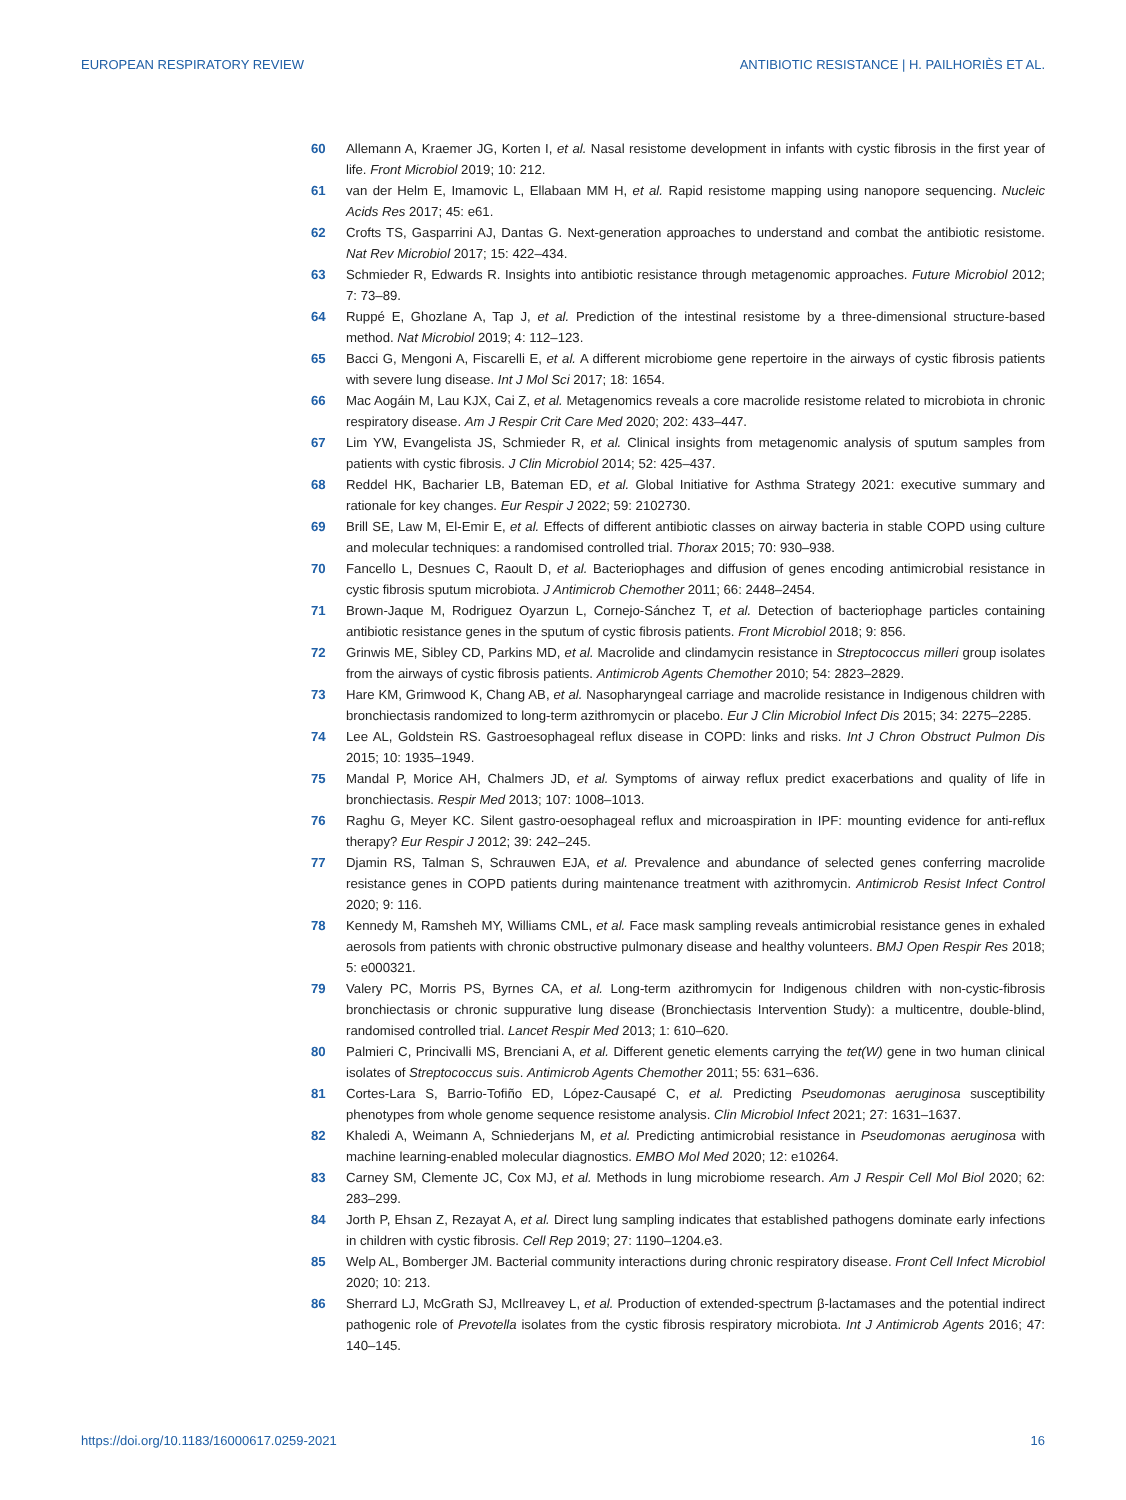EUROPEAN RESPIRATORY REVIEW ANTIBIOTIC RESISTANCE | H. PAILHORIÈS ET AL.
60 Allemann A, Kraemer JG, Korten I, et al. Nasal resistome development in infants with cystic fibrosis in the first year of life. Front Microbiol 2019; 10: 212.
61 van der Helm E, Imamovic L, Ellabaan MM H, et al. Rapid resistome mapping using nanopore sequencing. Nucleic Acids Res 2017; 45: e61.
62 Crofts TS, Gasparrini AJ, Dantas G. Next-generation approaches to understand and combat the antibiotic resistome. Nat Rev Microbiol 2017; 15: 422–434.
63 Schmieder R, Edwards R. Insights into antibiotic resistance through metagenomic approaches. Future Microbiol 2012; 7: 73–89.
64 Ruppé E, Ghozlane A, Tap J, et al. Prediction of the intestinal resistome by a three-dimensional structure-based method. Nat Microbiol 2019; 4: 112–123.
65 Bacci G, Mengoni A, Fiscarelli E, et al. A different microbiome gene repertoire in the airways of cystic fibrosis patients with severe lung disease. Int J Mol Sci 2017; 18: 1654.
66 Mac Aogáin M, Lau KJX, Cai Z, et al. Metagenomics reveals a core macrolide resistome related to microbiota in chronic respiratory disease. Am J Respir Crit Care Med 2020; 202: 433–447.
67 Lim YW, Evangelista JS, Schmieder R, et al. Clinical insights from metagenomic analysis of sputum samples from patients with cystic fibrosis. J Clin Microbiol 2014; 52: 425–437.
68 Reddel HK, Bacharier LB, Bateman ED, et al. Global Initiative for Asthma Strategy 2021: executive summary and rationale for key changes. Eur Respir J 2022; 59: 2102730.
69 Brill SE, Law M, El-Emir E, et al. Effects of different antibiotic classes on airway bacteria in stable COPD using culture and molecular techniques: a randomised controlled trial. Thorax 2015; 70: 930–938.
70 Fancello L, Desnues C, Raoult D, et al. Bacteriophages and diffusion of genes encoding antimicrobial resistance in cystic fibrosis sputum microbiota. J Antimicrob Chemother 2011; 66: 2448–2454.
71 Brown-Jaque M, Rodriguez Oyarzun L, Cornejo-Sánchez T, et al. Detection of bacteriophage particles containing antibiotic resistance genes in the sputum of cystic fibrosis patients. Front Microbiol 2018; 9: 856.
72 Grinwis ME, Sibley CD, Parkins MD, et al. Macrolide and clindamycin resistance in Streptococcus milleri group isolates from the airways of cystic fibrosis patients. Antimicrob Agents Chemother 2010; 54: 2823–2829.
73 Hare KM, Grimwood K, Chang AB, et al. Nasopharyngeal carriage and macrolide resistance in Indigenous children with bronchiectasis randomized to long-term azithromycin or placebo. Eur J Clin Microbiol Infect Dis 2015; 34: 2275–2285.
74 Lee AL, Goldstein RS. Gastroesophageal reflux disease in COPD: links and risks. Int J Chron Obstruct Pulmon Dis 2015; 10: 1935–1949.
75 Mandal P, Morice AH, Chalmers JD, et al. Symptoms of airway reflux predict exacerbations and quality of life in bronchiectasis. Respir Med 2013; 107: 1008–1013.
76 Raghu G, Meyer KC. Silent gastro-oesophageal reflux and microaspiration in IPF: mounting evidence for anti-reflux therapy? Eur Respir J 2012; 39: 242–245.
77 Djamin RS, Talman S, Schrauwen EJA, et al. Prevalence and abundance of selected genes conferring macrolide resistance genes in COPD patients during maintenance treatment with azithromycin. Antimicrob Resist Infect Control 2020; 9: 116.
78 Kennedy M, Ramsheh MY, Williams CML, et al. Face mask sampling reveals antimicrobial resistance genes in exhaled aerosols from patients with chronic obstructive pulmonary disease and healthy volunteers. BMJ Open Respir Res 2018; 5: e000321.
79 Valery PC, Morris PS, Byrnes CA, et al. Long-term azithromycin for Indigenous children with non-cystic-fibrosis bronchiectasis or chronic suppurative lung disease (Bronchiectasis Intervention Study): a multicentre, double-blind, randomised controlled trial. Lancet Respir Med 2013; 1: 610–620.
80 Palmieri C, Princivalli MS, Brenciani A, et al. Different genetic elements carrying the tet(W) gene in two human clinical isolates of Streptococcus suis. Antimicrob Agents Chemother 2011; 55: 631–636.
81 Cortes-Lara S, Barrio-Tofiño ED, López-Causapé C, et al. Predicting Pseudomonas aeruginosa susceptibility phenotypes from whole genome sequence resistome analysis. Clin Microbiol Infect 2021; 27: 1631–1637.
82 Khaledi A, Weimann A, Schniederjans M, et al. Predicting antimicrobial resistance in Pseudomonas aeruginosa with machine learning-enabled molecular diagnostics. EMBO Mol Med 2020; 12: e10264.
83 Carney SM, Clemente JC, Cox MJ, et al. Methods in lung microbiome research. Am J Respir Cell Mol Biol 2020; 62: 283–299.
84 Jorth P, Ehsan Z, Rezayat A, et al. Direct lung sampling indicates that established pathogens dominate early infections in children with cystic fibrosis. Cell Rep 2019; 27: 1190–1204.e3.
85 Welp AL, Bomberger JM. Bacterial community interactions during chronic respiratory disease. Front Cell Infect Microbiol 2020; 10: 213.
86 Sherrard LJ, McGrath SJ, McIlreavey L, et al. Production of extended-spectrum β-lactamases and the potential indirect pathogenic role of Prevotella isolates from the cystic fibrosis respiratory microbiota. Int J Antimicrob Agents 2016; 47: 140–145.
https://doi.org/10.1183/16000617.0259-2021 16